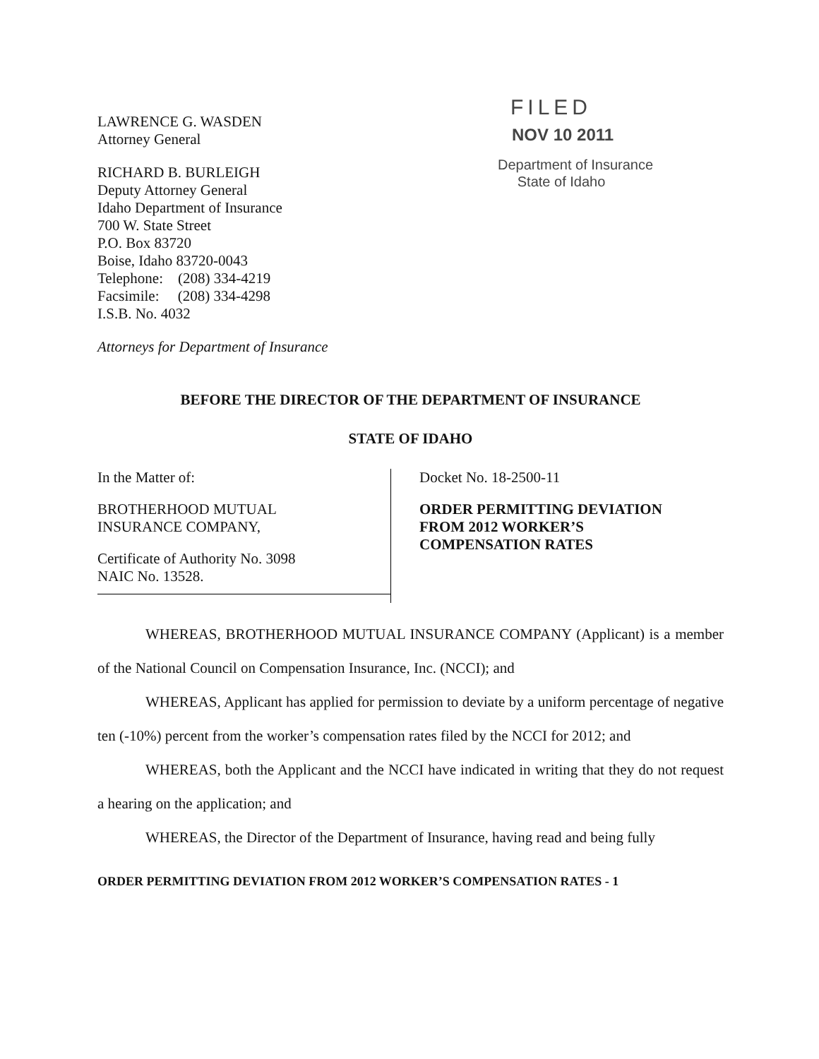LAWRENCE G. WASDEN
Attorney General
RICHARD B. BURLEIGH
Deputy Attorney General
Idaho Department of Insurance
700 W. State Street
P.O. Box 83720
Boise, Idaho 83720-0043
Telephone: (208) 334-4219
Facsimile: (208) 334-4298
I.S.B. No. 4032
Attorneys for Department of Insurance
FILED
NOV 10 2011
Department of Insurance
State of Idaho
BEFORE THE DIRECTOR OF THE DEPARTMENT OF INSURANCE
STATE OF IDAHO
In the Matter of:
BROTHERHOOD MUTUAL
INSURANCE COMPANY,
Certificate of Authority No. 3098
NAIC No. 13528.
Docket No. 18-2500-11
ORDER PERMITTING DEVIATION
FROM 2012 WORKER’S
COMPENSATION RATES
WHEREAS, BROTHERHOOD MUTUAL INSURANCE COMPANY (Applicant) is a member of the National Council on Compensation Insurance, Inc. (NCCI); and
WHEREAS, Applicant has applied for permission to deviate by a uniform percentage of negative ten (-10%) percent from the worker’s compensation rates filed by the NCCI for 2012; and
WHEREAS, both the Applicant and the NCCI have indicated in writing that they do not request a hearing on the application; and
WHEREAS, the Director of the Department of Insurance, having read and being fully
ORDER PERMITTING DEVIATION FROM 2012 WORKER’S COMPENSATION RATES - 1